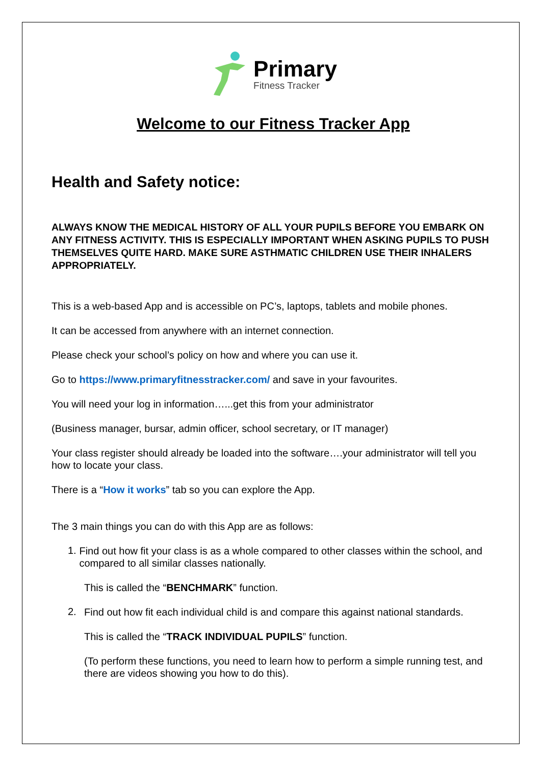Primary
Fitness Tracker
Welcome to our Fitness Tracker App
Health and Safety notice:
ALWAYS KNOW THE MEDICAL HISTORY OF ALL YOUR PUPILS BEFORE YOU EMBARK ON ANY FITNESS ACTIVITY. THIS IS ESPECIALLY IMPORTANT WHEN ASKING PUPILS TO PUSH THEMSELVES QUITE HARD. MAKE SURE ASTHMATIC CHILDREN USE THEIR INHALERS APPROPRIATELY.
This is a web-based App and is accessible on PC’s, laptops, tablets and mobile phones.
It can be accessed from anywhere with an internet connection.
Please check your school’s policy on how and where you can use it.
Go to https://www.primaryfitnesstracker.com/ and save in your favourites.
You will need your log in information…...get this from your administrator
(Business manager, bursar, admin officer, school secretary, or IT manager)
Your class register should already be loaded into the software….your administrator will tell you how to locate your class.
There is a “How it works” tab so you can explore the App.
The 3 main things you can do with this App are as follows:
1.
Find out how fit your class is as a whole compared to other classes within the school, and compared to all similar classes nationally.
This is called the “BENCHMARK” function.
2.
Find out how fit each individual child is and compare this against national standards.
This is called the “TRACK INDIVIDUAL PUPILS” function.
(To perform these functions, you need to learn how to perform a simple running test, and there are videos showing you how to do this).